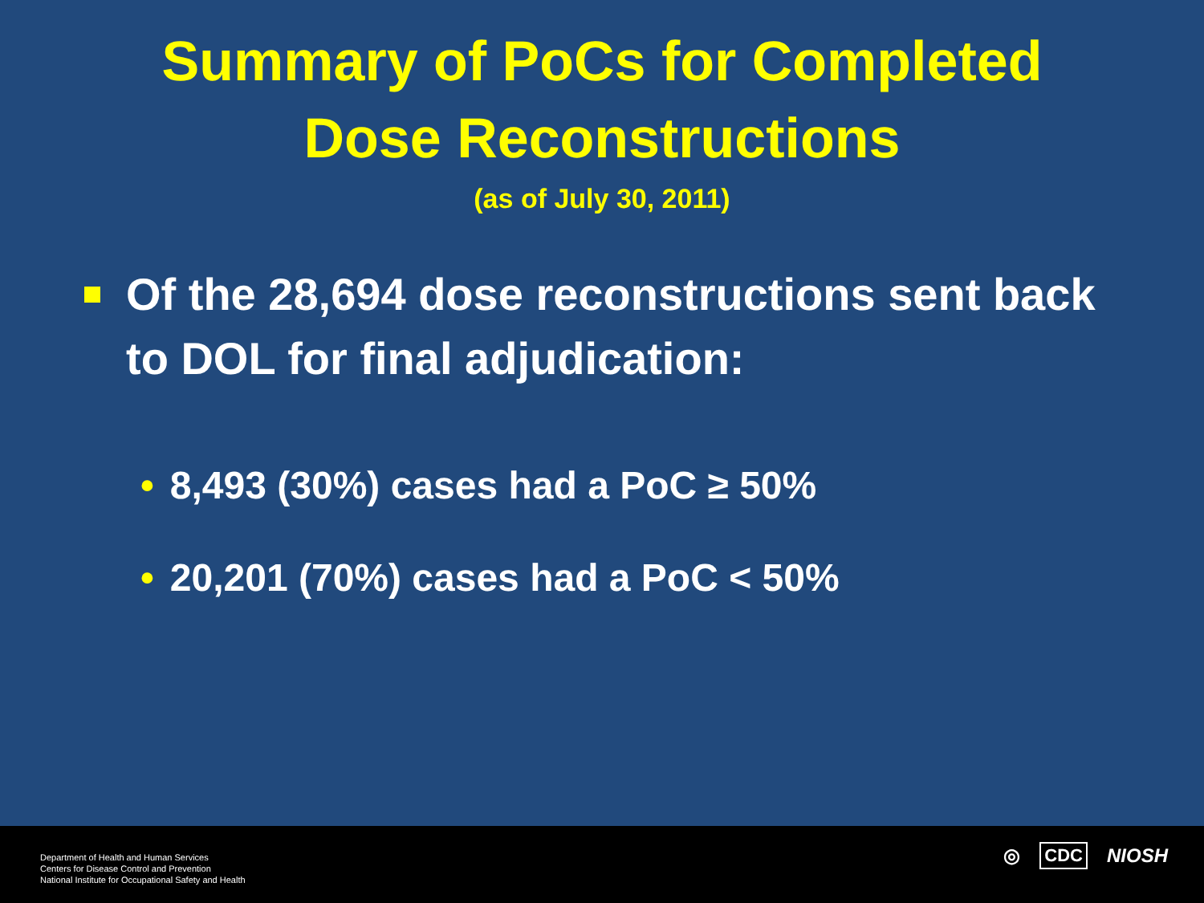Summary of PoCs for Completed
Dose Reconstructions
(as of July 30, 2011)
Of the 28,694 dose reconstructions sent back to DOL for final adjudication:
• 8,493 (30%) cases had a PoC ≥ 50%
• 20,201 (70%) cases had a PoC < 50%
Department of Health and Human Services
Centers for Disease Control and Prevention
National Institute for Occupational Safety and Health
◎ CDC NIOSH